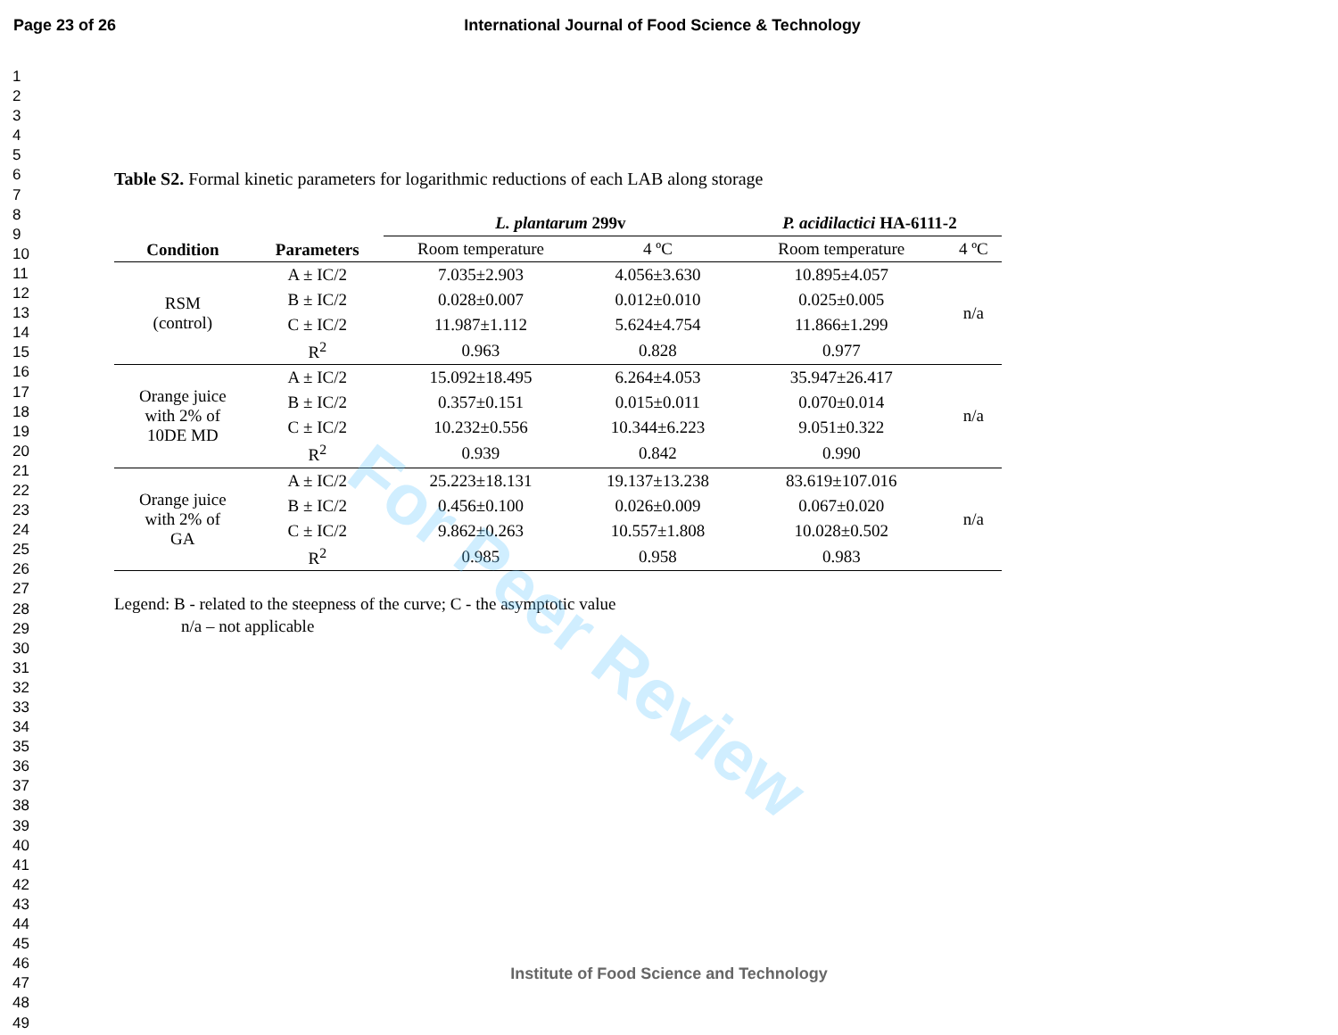Page 23 of 26 International Journal of Food Science & Technology
1
2
3
4
5
6
7
8
9
10
11
12
13
14
15
16
17
18
19
20
21
22
23
24
25
26
27
28
29
30
31
32
33
34
35
36
37
38
39
40
41
42
43
44
45
46
47
48
49
Table S2. Formal kinetic parameters for logarithmic reductions of each LAB along storage
| Condition | Parameters | L. plantarum 299v | | P. acidilactici HA-6111-2 | |
| --- | --- | --- | --- | --- | --- |
| | | Room temperature | 4 ºC | Room temperature | 4 ºC |
| RSM (control) | A ± IC/2 | 7.035±2.903 | 4.056±3.630 | 10.895±4.057 | n/a |
| | B ± IC/2 | 0.028±0.007 | 0.012±0.010 | 0.025±0.005 | |
| | C ± IC/2 | 11.987±1.112 | 5.624±4.754 | 11.866±1.299 | |
| | R<sup>2</sup> | 0.963 | 0.828 | 0.977 | |
| Orange juice with 2% of 10DE MD | A ± IC/2 | 15.092±18.495 | 6.264±4.053 | 35.947±26.417 | n/a |
| | B ± IC/2 | 0.357±0.151 | 0.015±0.011 | 0.070±0.014 | |
| | C ± IC/2 | 10.232±0.556 | 10.344±6.223 | 9.051±0.322 | |
| | R<sup>2</sup> | 0.939 | 0.842 | 0.990 | |
| Orange juice with 2% of GA | A ± IC/2 | 25.223±18.131 | 19.137±13.238 | 83.619±107.016 | n/a |
| | B ± IC/2 | 0.456±0.100 | 0.026±0.009 | 0.067±0.020 | |
| | C ± IC/2 | 9.862±0.263 | 10.557±1.808 | 10.028±0.502 | |
| | R<sup>2</sup> | 0.985 | 0.958 | 0.983 | |
Legend: B - related to the steepness of the curve; C - the asymptotic value
n/a – not applicable
For Peer Review
Institute of Food Science and Technology